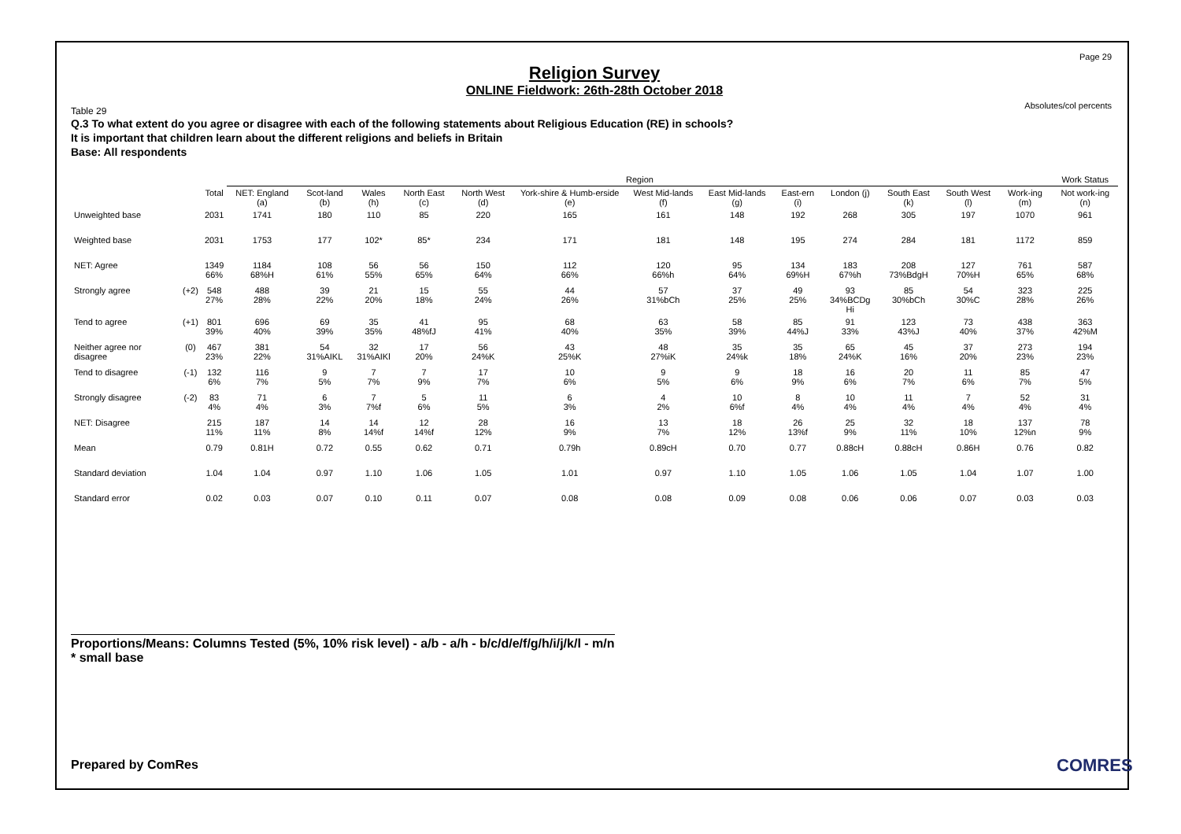Page 29
Absolutes/col percents
Religion Survey
ONLINE Fieldwork: 26th-28th October 2018
Table 29
Q.3 To what extent do you agree or disagree with each of the following statements about Religious Education (RE) in schools?
It is important that children learn about the different religions and beliefs in Britain
Base: All respondents
| | | | Region | | | | | | | | | | | | | Work Status |
| --- | --- | --- | --- | --- | --- | --- | --- | --- | --- | --- | --- | --- | --- | --- | --- | --- |
| | | Total | NET: England (a) | Scot-land (b) | Wales (h) | North East (c) | North West (d) | York-shire & Humb-erside (e) | West Mid-lands (f) | East Mid-lands (g) | East-ern (i) | London (j) | South East (k) | South West (l) | Work-ing (m) | Not work-ing (n) |
| Unweighted base | | 2031 | 1741 | 180 | 110 | 85 | 220 | 165 | 161 | 148 | 192 | 268 | 305 | 197 | 1070 | 961 |
| Weighted base | | 2031 | 1753 | 177 | 102* | 85* | 234 | 171 | 181 | 148 | 195 | 274 | 284 | 181 | 1172 | 859 |
| NET: Agree | | 1349 66% | 1184 68%H | 108 61% | 56 55% | 56 65% | 150 64% | 112 66% | 120 66%h | 95 64% | 134 69%H | 183 67%h | 208 73%BdgH | 127 70%H | 761 65% | 587 68% |
| Strongly agree | (+2) | 548 27% | 488 28% | 39 22% | 21 20% | 15 18% | 55 24% | 44 26% | 57 31%bCh | 37 25% | 49 25% | 93 34%BCDg Hi | 85 30%bCh | 54 30%C | 323 28% | 225 26% |
| Tend to agree | (+1) | 801 39% | 696 40% | 69 39% | 35 35% | 41 48%fJ | 95 41% | 68 40% | 63 35% | 58 39% | 85 44%J | 91 33% | 123 43%J | 73 40% | 438 37% | 363 42%M |
| Neither agree nor disagree | (0) | 467 23% | 381 22% | 54 31%AIKL | 32 31%AIKl | 17 20% | 56 24%K | 43 25%K | 48 27%iK | 35 24%k | 35 18% | 65 24%K | 45 16% | 37 20% | 273 23% | 194 23% |
| Tend to disagree | (-1) | 132 6% | 116 7% | 9 5% | 7 7% | 7 9% | 17 7% | 10 6% | 9 5% | 9 6% | 18 9% | 16 6% | 20 7% | 11 6% | 85 7% | 47 5% |
| Strongly disagree | (-2) | 83 4% | 71 4% | 6 3% | 7 7%f | 5 6% | 11 5% | 6 3% | 4 2% | 10 6%f | 8 4% | 10 4% | 11 4% | 7 4% | 52 4% | 31 4% |
| NET: Disagree | | 215 11% | 187 11% | 14 8% | 14 14%f | 12 14%f | 28 12% | 16 9% | 13 7% | 18 12% | 26 13%f | 25 9% | 32 11% | 18 10% | 137 12%n | 78 9% |
| Mean | | 0.79 | 0.81H | 0.72 | 0.55 | 0.62 | 0.71 | 0.79h | 0.89cH | 0.70 | 0.77 | 0.88cH | 0.88cH | 0.86H | 0.76 | 0.82 |
| Standard deviation | | 1.04 | 1.04 | 0.97 | 1.10 | 1.06 | 1.05 | 1.01 | 0.97 | 1.10 | 1.05 | 1.06 | 1.05 | 1.04 | 1.07 | 1.00 |
| Standard error | | 0.02 | 0.03 | 0.07 | 0.10 | 0.11 | 0.07 | 0.08 | 0.08 | 0.09 | 0.08 | 0.06 | 0.06 | 0.07 | 0.03 | 0.03 |
Proportions/Means: Columns Tested (5%, 10% risk level) - a/b - a/h - b/c/d/e/f/g/h/i/j/k/l - m/n
* small base
Prepared by ComRes COMRES